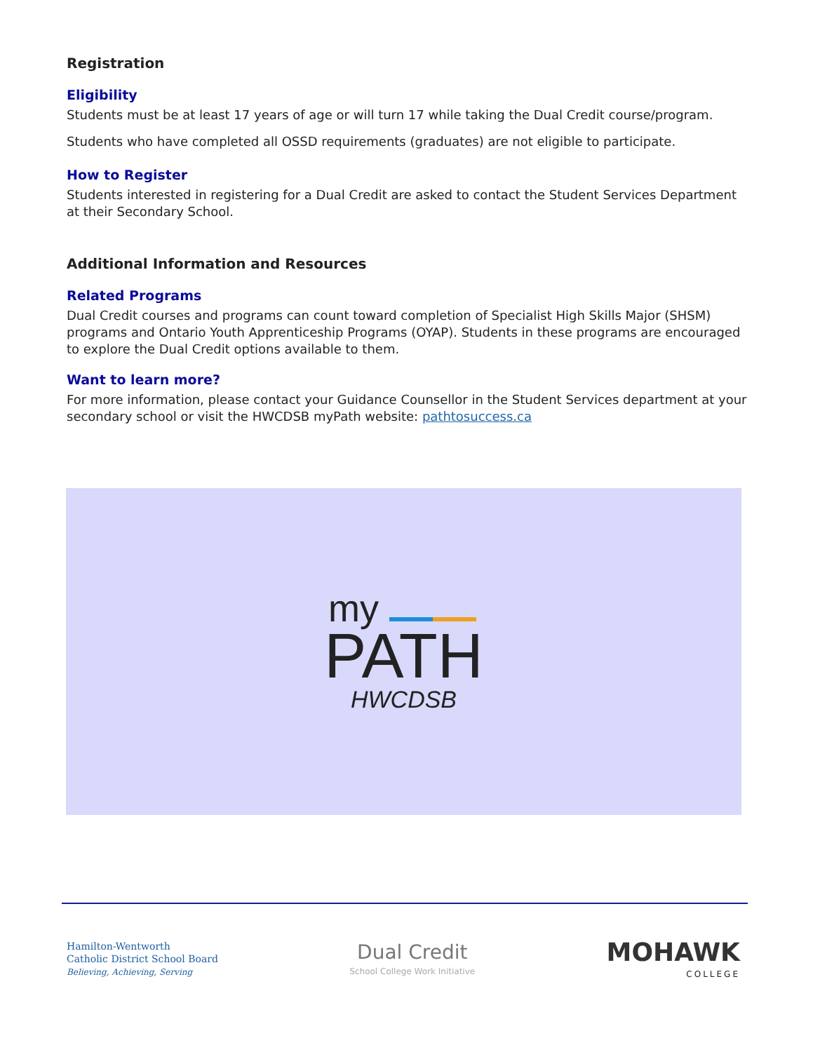Registration
Eligibility
Students must be at least 17 years of age or will turn 17 while taking the Dual Credit course/program.
Students who have completed all OSSD requirements (graduates) are not eligible to participate.
How to Register
Students interested in registering for a Dual Credit are asked to contact the Student Services Department at their Secondary School.
Additional Information and Resources
Related Programs
Dual Credit courses and programs can count toward completion of Specialist High Skills Major (SHSM) programs and Ontario Youth Apprenticeship Programs (OYAP). Students in these programs are encouraged to explore the Dual Credit options available to them.
Want to learn more?
For more information, please contact your Guidance Counsellor in the Student Services department at your secondary school or visit the HWCDSB myPath website: pathtosuccess.ca
my
PATH
HWCDSB
Hamilton-Wentworth
Catholic District School Board
Believing, Achieving, Serving
Dual Credit
School College Work Initiative
MOHAWK
COLLEGE